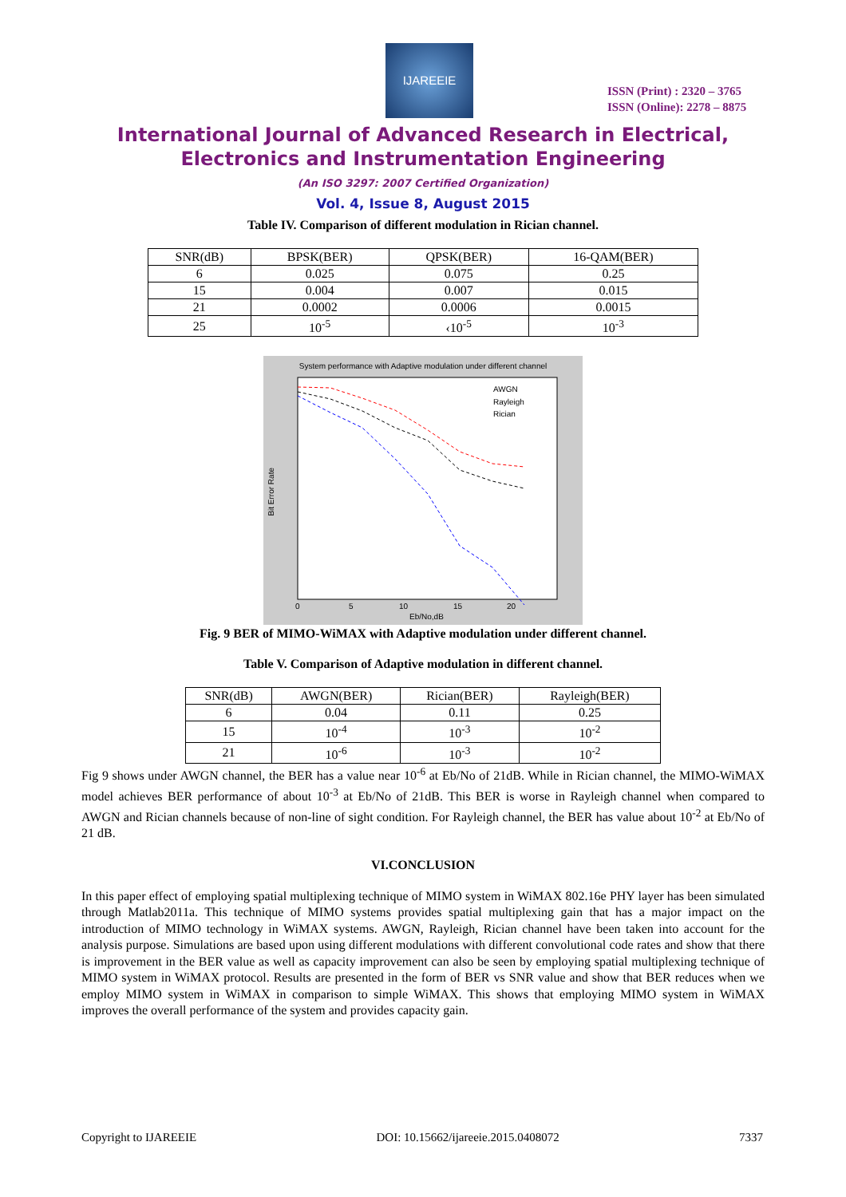IJAREEIE
ISSN (Print) : 2320 – 3765
ISSN (Online): 2278 – 8875
International Journal of Advanced Research in Electrical,
Electronics and Instrumentation Engineering
(An ISO 3297: 2007 Certified Organization)
Vol. 4, Issue 8, August 2015
Table IV. Comparison of different modulation in Rician channel.
| SNR(dB) | BPSK(BER) | QPSK(BER) | 16-QAM(BER) |
| 6 | 0.025 | 0.075 | 0.25 |
| 15 | 0.004 | 0.007 | 0.015 |
| 21 | 0.0002 | 0.0006 | 0.0015 |
| 25 | 10<sup>-5</sup> | ‹10<sup>-5</sup> | 10<sup>-3</sup> |
System performance with Adaptive modulation under different channel
AWGN
Rayleigh
Rician
0
5
10
15
20
Eb/No,dB
Bit Error Rate
Fig. 9 BER of MIMO-WiMAX with Adaptive modulation under different channel.
Table V. Comparison of Adaptive modulation in different channel.
| SNR(dB) | AWGN(BER) | Rician(BER) | Rayleigh(BER) |
| 6 | 0.04 | 0.11 | 0.25 |
| 15 | 10<sup>-4</sup> | 10<sup>-3</sup> | 10<sup>-2</sup> |
| 21 | 10<sup>-6</sup> | 10<sup>-3</sup> | 10<sup>-2</sup> |
Fig 9 shows under AWGN channel, the BER has a value near 10<sup>-6</sup> at Eb/No of 21dB. While in Rician channel, the MIMO-WiMAX model achieves BER performance of about 10<sup>-3</sup> at Eb/No of 21dB. This BER is worse in Rayleigh channel when compared to AWGN and Rician channels because of non-line of sight condition. For Rayleigh channel, the BER has value about 10<sup>-2</sup> at Eb/No of 21 dB.
VI.CONCLUSION
In this paper effect of employing spatial multiplexing technique of MIMO system in WiMAX 802.16e PHY layer has been simulated through Matlab2011a. This technique of MIMO systems provides spatial multiplexing gain that has a major impact on the introduction of MIMO technology in WiMAX systems. AWGN, Rayleigh, Rician channel have been taken into account for the analysis purpose. Simulations are based upon using different modulations with different convolutional code rates and show that there is improvement in the BER value as well as capacity improvement can also be seen by employing spatial multiplexing technique of MIMO system in WiMAX protocol. Results are presented in the form of BER vs SNR value and show that BER reduces when we employ MIMO system in WiMAX in comparison to simple WiMAX. This shows that employing MIMO system in WiMAX improves the overall performance of the system and provides capacity gain.
Copyright to IJAREEIE DOI: 10.15662/ijareeie.2015.0408072 7337